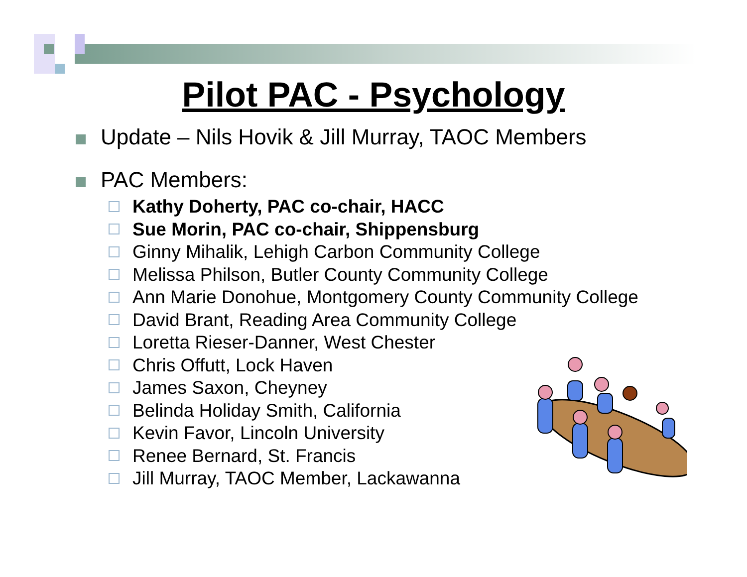Pilot PAC - Psychology
Update – Nils Hovik & Jill Murray, TAOC Members
PAC Members:
Kathy Doherty, PAC co-chair, HACC
Sue Morin, PAC co-chair, Shippensburg
Ginny Mihalik, Lehigh Carbon Community College
Melissa Philson, Butler County Community College
Ann Marie Donohue, Montgomery County Community College
David Brant, Reading Area Community College
Loretta Rieser-Danner, West Chester
Chris Offutt, Lock Haven
James Saxon, Cheyney
Belinda Holiday Smith, California
Kevin Favor, Lincoln University
Renee Bernard, St. Francis
Jill Murray, TAOC Member, Lackawanna